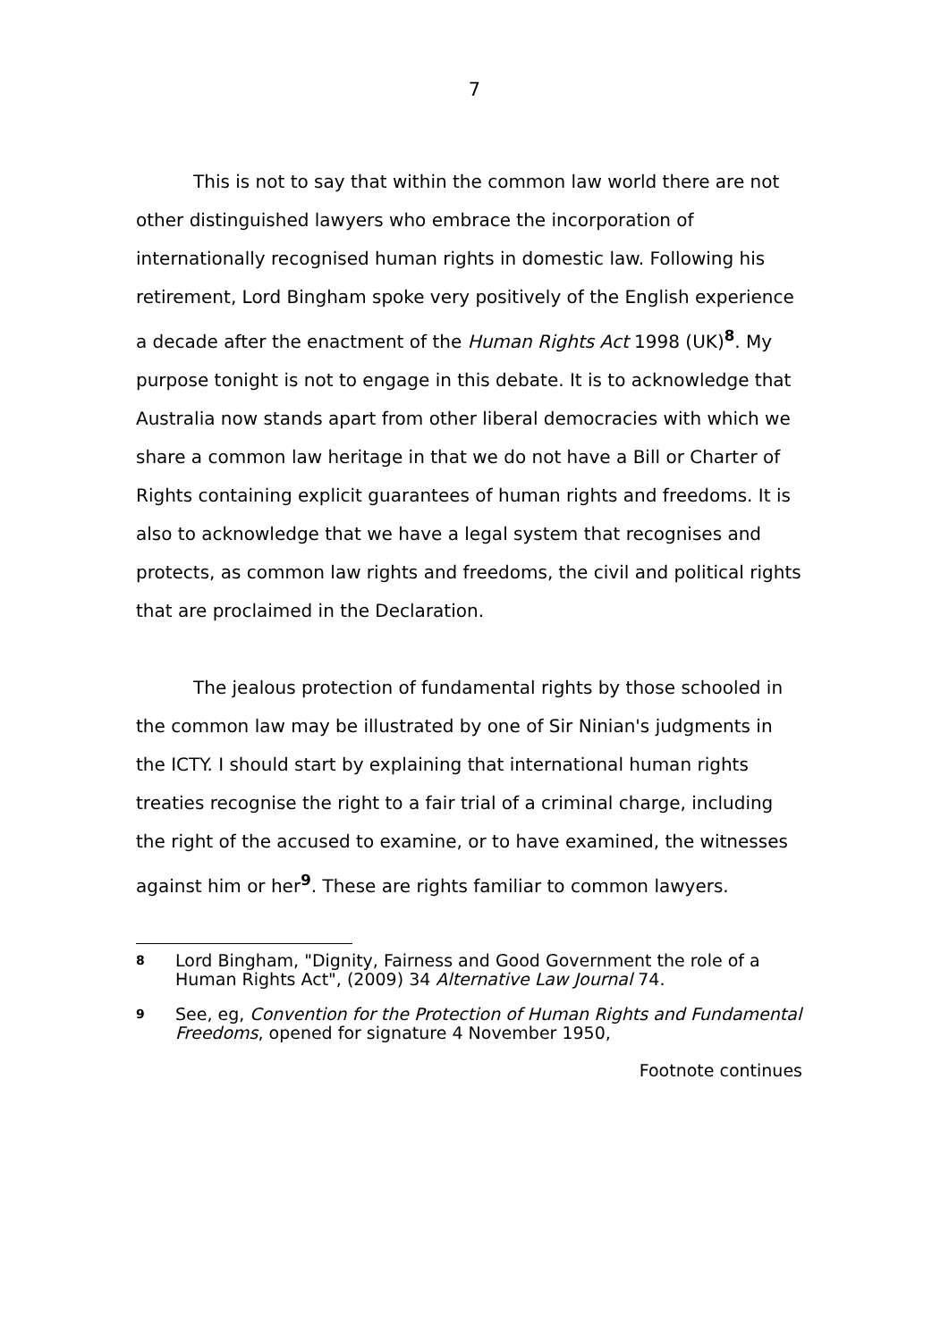7
This is not to say that within the common law world there are not other distinguished lawyers who embrace the incorporation of internationally recognised human rights in domestic law. Following his retirement, Lord Bingham spoke very positively of the English experience a decade after the enactment of the Human Rights Act 1998 (UK)<sup>8</sup>. My purpose tonight is not to engage in this debate. It is to acknowledge that Australia now stands apart from other liberal democracies with which we share a common law heritage in that we do not have a Bill or Charter of Rights containing explicit guarantees of human rights and freedoms. It is also to acknowledge that we have a legal system that recognises and protects, as common law rights and freedoms, the civil and political rights that are proclaimed in the Declaration.
The jealous protection of fundamental rights by those schooled in the common law may be illustrated by one of Sir Ninian's judgments in the ICTY. I should start by explaining that international human rights treaties recognise the right to a fair trial of a criminal charge, including the right of the accused to examine, or to have examined, the witnesses against him or her<sup>9</sup>. These are rights familiar to common lawyers.
8 Lord Bingham, "Dignity, Fairness and Good Government the role of a Human Rights Act", (2009) 34 Alternative Law Journal 74.
9 See, eg, Convention for the Protection of Human Rights and Fundamental Freedoms, opened for signature 4 November 1950,
Footnote continues